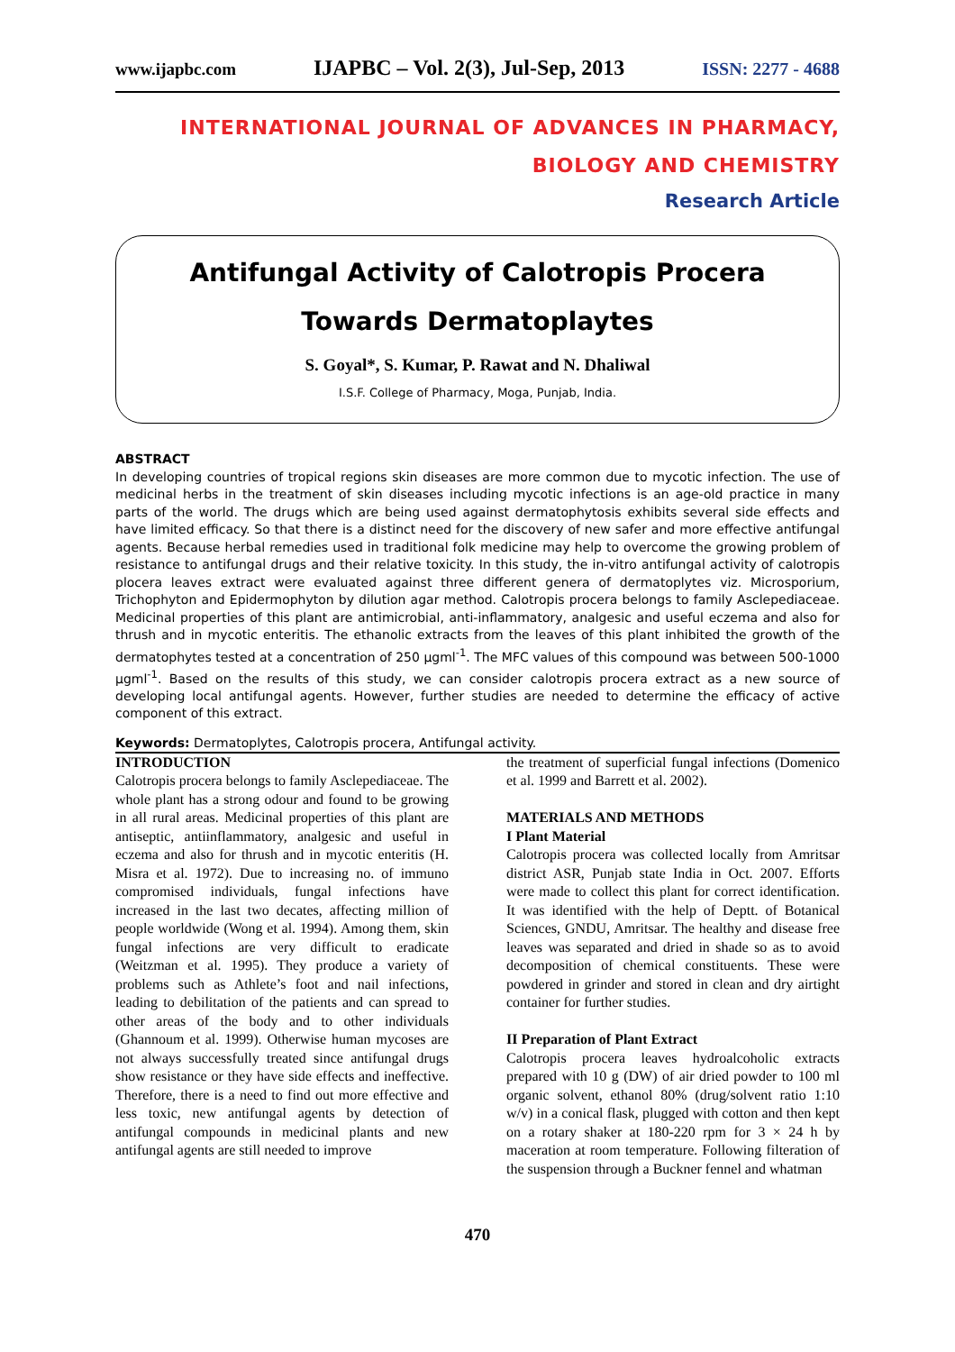www.ijapbc.com IJAPBC – Vol. 2(3), Jul-Sep, 2013 ISSN: 2277 - 4688
INTERNATIONAL JOURNAL OF ADVANCES IN PHARMACY,
BIOLOGY AND CHEMISTRY
Research Article
Antifungal Activity of Calotropis Procera Towards Dermatoplaytes
S. Goyal*, S. Kumar, P. Rawat and N. Dhaliwal
I.S.F. College of Pharmacy, Moga, Punjab, India.
ABSTRACT
In developing countries of tropical regions skin diseases are more common due to mycotic infection. The use of medicinal herbs in the treatment of skin diseases including mycotic infections is an age-old practice in many parts of the world. The drugs which are being used against dermatophytosis exhibits several side effects and have limited efficacy. So that there is a distinct need for the discovery of new safer and more effective antifungal agents. Because herbal remedies used in traditional folk medicine may help to overcome the growing problem of resistance to antifungal drugs and their relative toxicity. In this study, the in-vitro antifungal activity of calotropis plocera leaves extract were evaluated against three different genera of dermatoplytes viz. Microsporium, Trichophyton and Epidermophyton by dilution agar method. Calotropis procera belongs to family Asclepediaceae. Medicinal properties of this plant are antimicrobial, anti-inflammatory, analgesic and useful eczema and also for thrush and in mycotic enteritis. The ethanolic extracts from the leaves of this plant inhibited the growth of the dermatophytes tested at a concentration of 250 µgml<sup>-1</sup>. The MFC values of this compound was between 500-1000 µgml<sup>-1</sup>. Based on the results of this study, we can consider calotropis procera extract as a new source of developing local antifungal agents. However, further studies are needed to determine the efficacy of active component of this extract.
Keywords: Dermatoplytes, Calotropis procera, Antifungal activity.
INTRODUCTION
Calotropis procera belongs to family Asclepediaceae. The whole plant has a strong odour and found to be growing in all rural areas. Medicinal properties of this plant are antiseptic, antiinflammatory, analgesic and useful in eczema and also for thrush and in mycotic enteritis (H. Misra et al. 1972). Due to increasing no. of immuno compromised individuals, fungal infections have increased in the last two decates, affecting million of people worldwide (Wong et al. 1994). Among them, skin fungal infections are very difficult to eradicate (Weitzman et al. 1995). They produce a variety of problems such as Athlete’s foot and nail infections, leading to debilitation of the patients and can spread to other areas of the body and to other individuals (Ghannoum et al. 1999). Otherwise human mycoses are not always successfully treated since antifungal drugs show resistance or they have side effects and ineffective. Therefore, there is a need to find out more effective and less toxic, new antifungal agents by detection of antifungal compounds in medicinal plants and new antifungal agents are still needed to improve
the treatment of superficial fungal infections (Domenico et al. 1999 and Barrett et al. 2002).
MATERIALS AND METHODS
I Plant Material
Calotropis procera was collected locally from Amritsar district ASR, Punjab state India in Oct. 2007. Efforts were made to collect this plant for correct identification. It was identified with the help of Deptt. of Botanical Sciences, GNDU, Amritsar. The healthy and disease free leaves was separated and dried in shade so as to avoid decomposition of chemical constituents. These were powdered in grinder and stored in clean and dry airtight container for further studies.
II Preparation of Plant Extract
Calotropis procera leaves hydroalcoholic extracts prepared with 10 g (DW) of air dried powder to 100 ml organic solvent, ethanol 80% (drug/solvent ratio 1:10 w/v) in a conical flask, plugged with cotton and then kept on a rotary shaker at 180-220 rpm for 3 × 24 h by maceration at room temperature. Following filteration of the suspension through a Buckner fennel and whatman
470